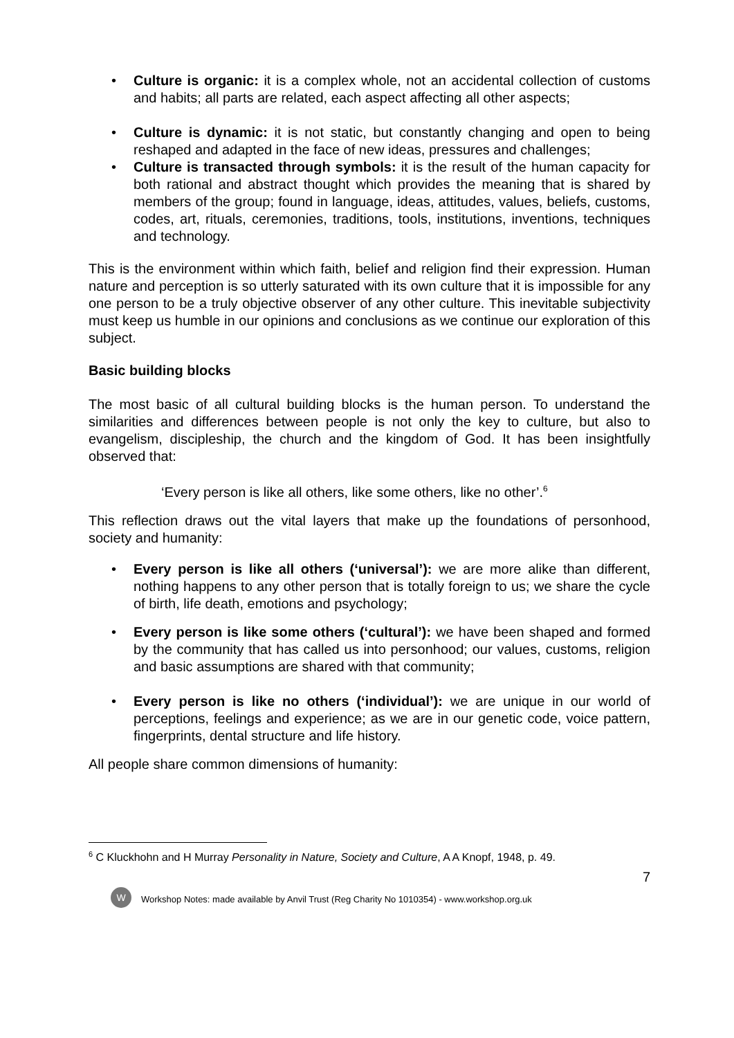• Culture is organic: it is a complex whole, not an accidental collection of customs and habits; all parts are related, each aspect affecting all other aspects;
• Culture is dynamic: it is not static, but constantly changing and open to being reshaped and adapted in the face of new ideas, pressures and challenges;
• Culture is transacted through symbols: it is the result of the human capacity for both rational and abstract thought which provides the meaning that is shared by members of the group; found in language, ideas, attitudes, values, beliefs, customs, codes, art, rituals, ceremonies, traditions, tools, institutions, inventions, techniques and technology.
This is the environment within which faith, belief and religion find their expression. Human nature and perception is so utterly saturated with its own culture that it is impossible for any one person to be a truly objective observer of any other culture. This inevitable subjectivity must keep us humble in our opinions and conclusions as we continue our exploration of this subject.
Basic building blocks
The most basic of all cultural building blocks is the human person. To understand the similarities and differences between people is not only the key to culture, but also to evangelism, discipleship, the church and the kingdom of God. It has been insightfully observed that:
‘Every person is like all others, like some others, like no other’.<sup>6</sup>
This reflection draws out the vital layers that make up the foundations of personhood, society and humanity:
• Every person is like all others (‘universal’): we are more alike than different, nothing happens to any other person that is totally foreign to us; we share the cycle of birth, life death, emotions and psychology;
• Every person is like some others (‘cultural’): we have been shaped and formed by the community that has called us into personhood; our values, customs, religion and basic assumptions are shared with that community;
• Every person is like no others (‘individual’): we are unique in our world of perceptions, feelings and experience; as we are in our genetic code, voice pattern, fingerprints, dental structure and life history.
All people share common dimensions of humanity:
<sup>6</sup> C Kluckhohn and H Murray Personality in Nature, Society and Culture, A A Knopf, 1948, p. 49.
7
W
Workshop Notes: made available by Anvil Trust (Reg Charity No 1010354) - www.workshop.org.uk